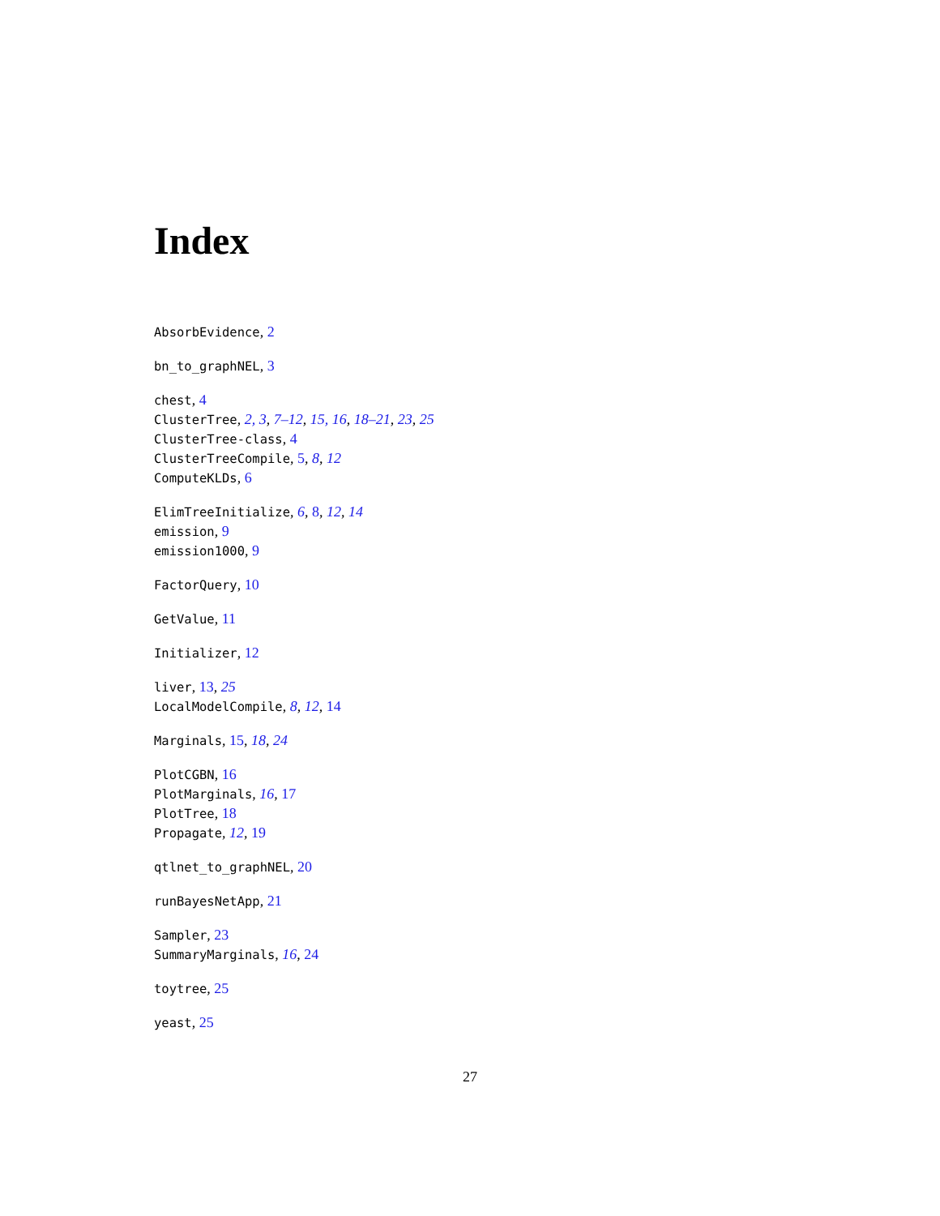Index
AbsorbEvidence, 2
bn_to_graphNEL, 3
chest, 4
ClusterTree, 2, 3, 7–12, 15, 16, 18–21, 23, 25
ClusterTree-class, 4
ClusterTreeCompile, 5, 8, 12
ComputeKLDs, 6
ElimTreeInitialize, 6, 8, 12, 14
emission, 9
emission1000, 9
FactorQuery, 10
GetValue, 11
Initializer, 12
liver, 13, 25
LocalModelCompile, 8, 12, 14
Marginals, 15, 18, 24
PlotCGBN, 16
PlotMarginals, 16, 17
PlotTree, 18
Propagate, 12, 19
qtlnet_to_graphNEL, 20
runBayesNetApp, 21
Sampler, 23
SummaryMarginals, 16, 24
toytree, 25
yeast, 25
27